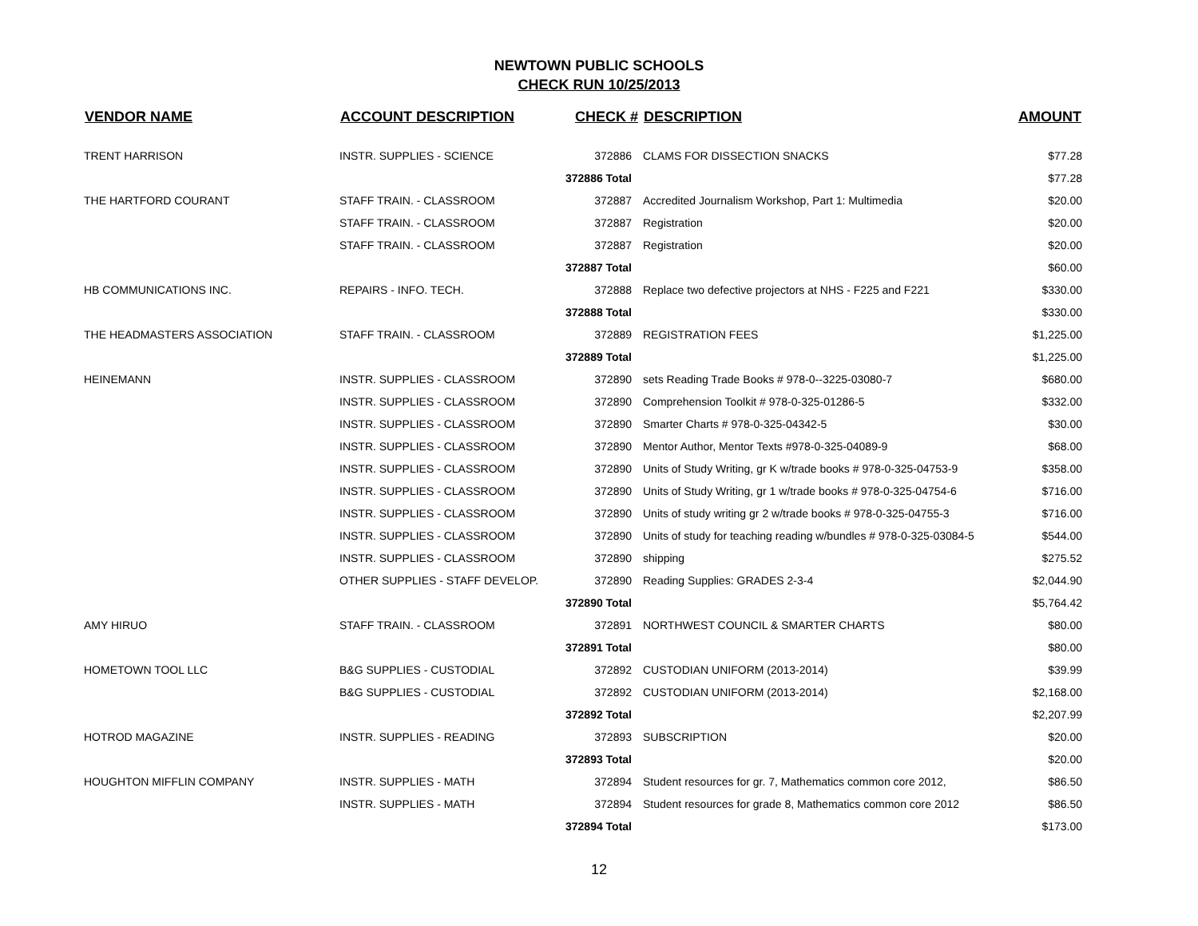NEWTOWN PUBLIC SCHOOLS
CHECK RUN 10/25/2013
| VENDOR NAME | ACCOUNT DESCRIPTION | CHECK # | DESCRIPTION | AMOUNT |
| --- | --- | --- | --- | --- |
| TRENT HARRISON | INSTR. SUPPLIES - SCIENCE | 372886 | CLAMS FOR DISSECTION SNACKS | $77.28 |
| | | 372886 Total | | $77.28 |
| THE HARTFORD COURANT | STAFF TRAIN. - CLASSROOM | 372887 | Accredited Journalism Workshop, Part 1: Multimedia | $20.00 |
| | STAFF TRAIN. - CLASSROOM | 372887 | Registration | $20.00 |
| | STAFF TRAIN. - CLASSROOM | 372887 | Registration | $20.00 |
| | | 372887 Total | | $60.00 |
| HB COMMUNICATIONS INC. | REPAIRS - INFO. TECH. | 372888 | Replace two defective projectors at NHS - F225 and F221 | $330.00 |
| | | 372888 Total | | $330.00 |
| THE HEADMASTERS ASSOCIATION | STAFF TRAIN. - CLASSROOM | 372889 | REGISTRATION FEES | $1,225.00 |
| | | 372889 Total | | $1,225.00 |
| HEINEMANN | INSTR. SUPPLIES - CLASSROOM | 372890 | sets Reading Trade Books # 978-0--3225-03080-7 | $680.00 |
| | INSTR. SUPPLIES - CLASSROOM | 372890 | Comprehension Toolkit # 978-0-325-01286-5 | $332.00 |
| | INSTR. SUPPLIES - CLASSROOM | 372890 | Smarter Charts # 978-0-325-04342-5 | $30.00 |
| | INSTR. SUPPLIES - CLASSROOM | 372890 | Mentor Author, Mentor Texts #978-0-325-04089-9 | $68.00 |
| | INSTR. SUPPLIES - CLASSROOM | 372890 | Units of Study Writing, gr K w/trade books # 978-0-325-04753-9 | $358.00 |
| | INSTR. SUPPLIES - CLASSROOM | 372890 | Units of Study Writing, gr 1 w/trade books # 978-0-325-04754-6 | $716.00 |
| | INSTR. SUPPLIES - CLASSROOM | 372890 | Units of study writing gr 2 w/trade books # 978-0-325-04755-3 | $716.00 |
| | INSTR. SUPPLIES - CLASSROOM | 372890 | Units of study for teaching reading w/bundles # 978-0-325-03084-5 | $544.00 |
| | INSTR. SUPPLIES - CLASSROOM | 372890 | shipping | $275.52 |
| | OTHER SUPPLIES - STAFF DEVELOP. | 372890 | Reading Supplies: GRADES 2-3-4 | $2,044.90 |
| | | 372890 Total | | $5,764.42 |
| AMY HIRUO | STAFF TRAIN. - CLASSROOM | 372891 | NORTHWEST COUNCIL & SMARTER CHARTS | $80.00 |
| | | 372891 Total | | $80.00 |
| HOMETOWN TOOL LLC | B&G SUPPLIES - CUSTODIAL | 372892 | CUSTODIAN UNIFORM (2013-2014) | $39.99 |
| | B&G SUPPLIES - CUSTODIAL | 372892 | CUSTODIAN UNIFORM (2013-2014) | $2,168.00 |
| | | 372892 Total | | $2,207.99 |
| HOTROD MAGAZINE | INSTR. SUPPLIES - READING | 372893 | SUBSCRIPTION | $20.00 |
| | | 372893 Total | | $20.00 |
| HOUGHTON MIFFLIN COMPANY | INSTR. SUPPLIES - MATH | 372894 | Student resources for gr. 7, Mathematics common core 2012, | $86.50 |
| | INSTR. SUPPLIES - MATH | 372894 | Student resources for grade 8, Mathematics common core 2012 | $86.50 |
| | | 372894 Total | | $173.00 |
12